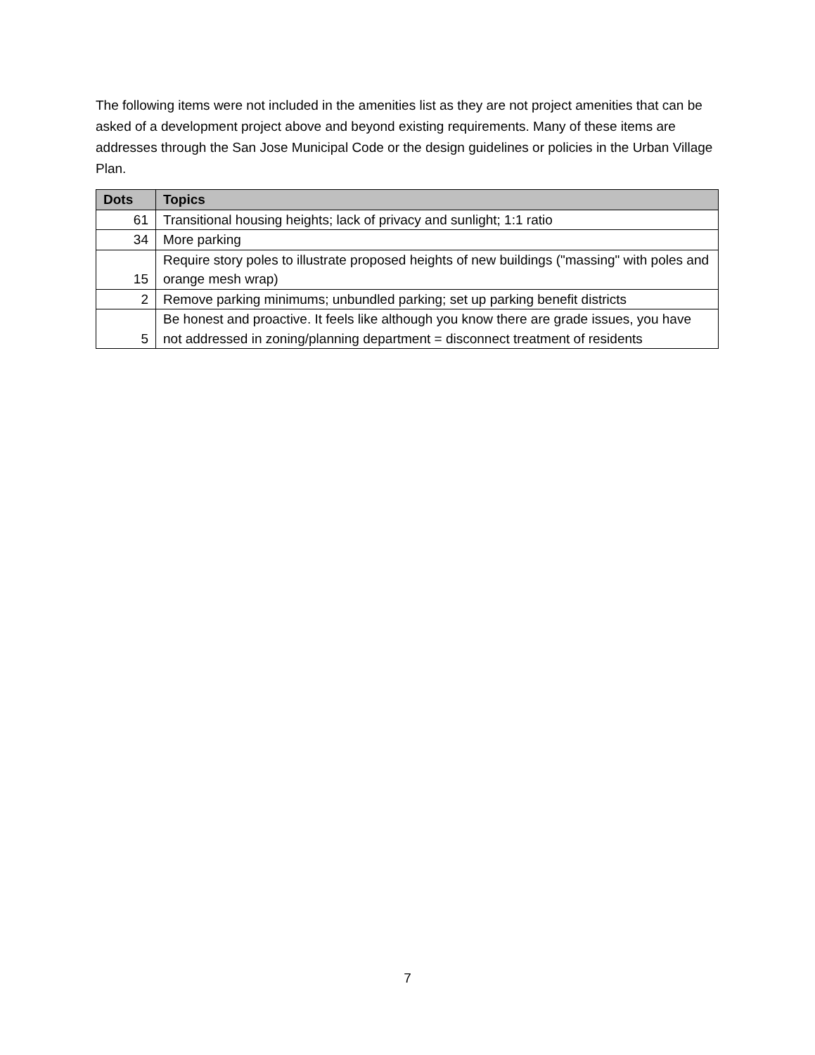The following items were not included in the amenities list as they are not project amenities that can be asked of a development project above and beyond existing requirements. Many of these items are addresses through the San Jose Municipal Code or the design guidelines or policies in the Urban Village Plan.
| Dots | Topics |
| --- | --- |
| 61 | Transitional housing heights; lack of privacy and sunlight; 1:1 ratio |
| 34 | More parking |
| 15 | Require story poles to illustrate proposed heights of new buildings ("massing" with poles and orange mesh wrap) |
| 2 | Remove parking minimums; unbundled parking; set up parking benefit districts |
| 5 | Be honest and proactive. It feels like although you know there are grade issues, you have not addressed in zoning/planning department = disconnect treatment of residents |
7